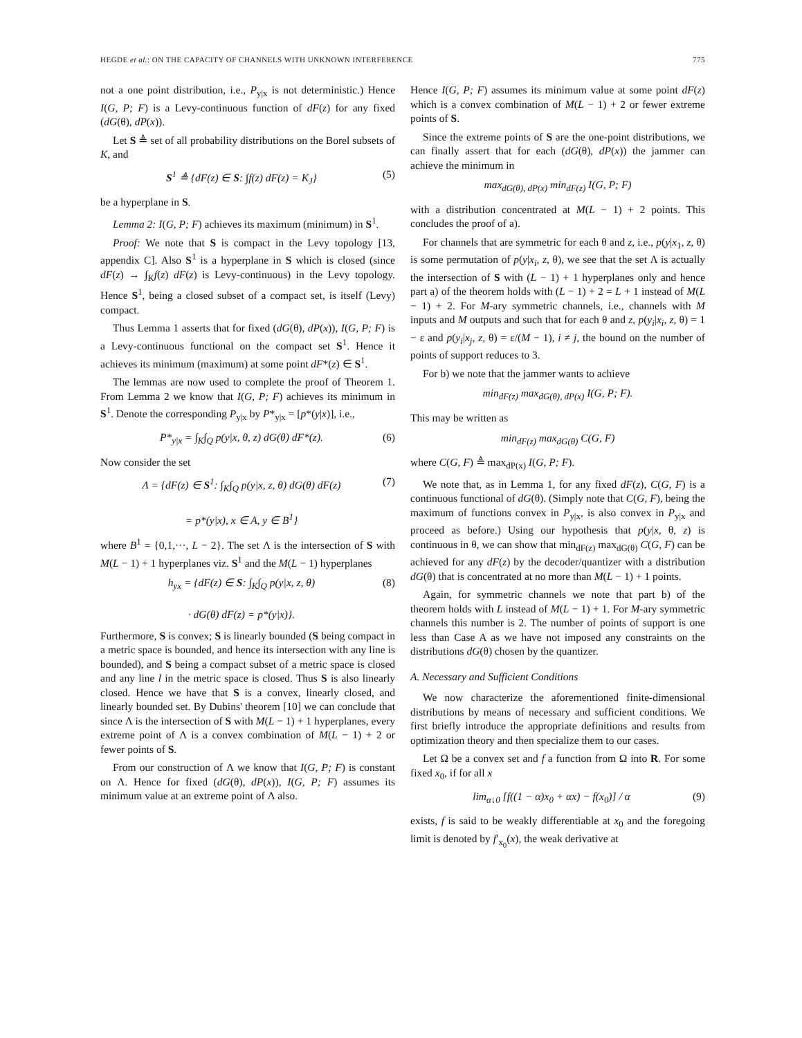HEGDE et al.: ON THE CAPACITY OF CHANNELS WITH UNKNOWN INTERFERENCE 775
not a one point distribution, i.e., P<sub>y|x</sub> is not deterministic.) Hence I(G, P; F) is a Levy-continuous function of dF(z) for any fixed (dG(θ), dP(x)).
Let S ≜ set of all probability distributions on the Borel subsets of K, and
S<sup>1</sup> ≜ {dF(z) ∈ S: ∫f(z) dF(z) = K<sub>J</sub>} (5)
be a hyperplane in S.
Lemma 2: I(G, P; F) achieves its maximum (minimum) in S<sup>1</sup>.
Proof: We note that S is compact in the Levy topology [13, appendix C]. Also S<sup>1</sup> is a hyperplane in S which is closed (since dF(z) → ∫<sub>K</sub>f(z) dF(z) is Levy-continuous) in the Levy topology. Hence S<sup>1</sup>, being a closed subset of a compact set, is itself (Levy) compact.
Thus Lemma 1 asserts that for fixed (dG(θ), dP(x)), I(G, P; F) is a Levy-continuous functional on the compact set S<sup>1</sup>. Hence it achieves its minimum (maximum) at some point dF*(z) ∈ S<sup>1</sup>.
The lemmas are now used to complete the proof of Theorem 1. From Lemma 2 we know that I(G, P; F) achieves its minimum in S<sup>1</sup>. Denote the corresponding P<sub>y|x</sub> by P*<sub>y|x</sub> = [p*(y|x)], i.e.,
P*<sub>y|x</sub> = ∫<sub>K</sub>∫<sub>Q</sub> p(y|x, θ, z) dG(θ) dF*(z). (6)
Now consider the set
Λ = {dF(z) ∈ S<sup>1</sup>: ∫<sub>K</sub>∫<sub>Q</sub> p(y|x, z, θ) dG(θ) dF(z)
= p*(y|x), x ∈ A, y ∈ B<sup>1</sup>} (7)
where B<sup>1</sup> = {0,1,···, L − 2}. The set Λ is the intersection of S with M(L − 1) + 1 hyperplanes viz. S<sup>1</sup> and the M(L − 1) hyperplanes
h<sub>yx</sub> = {dF(z) ∈ S: ∫<sub>K</sub>∫<sub>Q</sub> p(y|x, z, θ)
· dG(θ) dF(z) = p*(y|x)}. (8)
Furthermore, S is convex; S is linearly bounded (S being compact in a metric space is bounded, and hence its intersection with any line is bounded), and S being a compact subset of a metric space is closed and any line l in the metric space is closed. Thus S is also linearly closed. Hence we have that S is a convex, linearly closed, and linearly bounded set. By Dubins' theorem [10] we can conclude that since Λ is the intersection of S with M(L − 1) + 1 hyperplanes, every extreme point of Λ is a convex combination of M(L − 1) + 2 or fewer points of S.
From our construction of Λ we know that I(G, P; F) is constant on Λ. Hence for fixed (dG(θ), dP(x)), I(G, P; F) assumes its minimum value at an extreme point of Λ also.
Hence I(G, P; F) assumes its minimum value at some point dF(z) which is a convex combination of M(L − 1) + 2 or fewer extreme points of S.
Since the extreme points of S are the one-point distributions, we can finally assert that for each (dG(θ), dP(x)) the jammer can achieve the minimum in
max<sub>dG(θ), dP(x)</sub> min<sub>dF(z)</sub> I(G, P; F)
with a distribution concentrated at M(L − 1) + 2 points. This concludes the proof of a).
For channels that are symmetric for each θ and z, i.e., p(y|x<sub>1</sub>, z, θ) is some permutation of p(y|x<sub>i</sub>, z, θ), we see that the set Λ is actually the intersection of S with (L − 1) + 1 hyperplanes only and hence part a) of the theorem holds with (L − 1) + 2 = L + 1 instead of M(L − 1) + 2. For M-ary symmetric channels, i.e., channels with M inputs and M outputs and such that for each θ and z, p(y<sub>i</sub>|x<sub>i</sub>, z, θ) = 1 − ε and p(y<sub>i</sub>|x<sub>j</sub>, z, θ) = ε/(M − 1), i ≠ j, the bound on the number of points of support reduces to 3.
For b) we note that the jammer wants to achieve
min<sub>dF(z)</sub> max<sub>dG(θ), dP(x)</sub> I(G, P; F).
This may be written as
min<sub>dF(z)</sub> max<sub>dG(θ)</sub> C(G, F)
where C(G, F) ≜ max<sub>dP(x)</sub> I(G, P; F).
We note that, as in Lemma 1, for any fixed dF(z), C(G, F) is a continuous functional of dG(θ). (Simply note that C(G, F), being the maximum of functions convex in P<sub>y|x</sub>, is also convex in P<sub>y|x</sub> and proceed as before.) Using our hypothesis that p(y|x, θ, z) is continuous in θ, we can show that min<sub>dF(z)</sub> max<sub>dG(θ)</sub> C(G, F) can be achieved for any dF(z) by the decoder/quantizer with a distribution dG(θ) that is concentrated at no more than M(L − 1) + 1 points.
Again, for symmetric channels we note that part b) of the theorem holds with L instead of M(L − 1) + 1. For M-ary symmetric channels this number is 2. The number of points of support is one less than Case A as we have not imposed any constraints on the distributions dG(θ) chosen by the quantizer.
A. Necessary and Sufficient Conditions
We now characterize the aforementioned finite-dimensional distributions by means of necessary and sufficient conditions. We first briefly introduce the appropriate definitions and results from optimization theory and then specialize them to our cases.
Let Ω be a convex set and f a function from Ω into R. For some fixed x<sub>0</sub>, if for all x
lim<sub>α↓0</sub> [f((1 − α)x<sub>0</sub> + αx) − f(x<sub>0</sub>)] / α (9)
exists, f is said to be weakly differentiable at x<sub>0</sub> and the foregoing limit is denoted by f′<sub>x<sub>0</sub></sub>(x), the weak derivative at